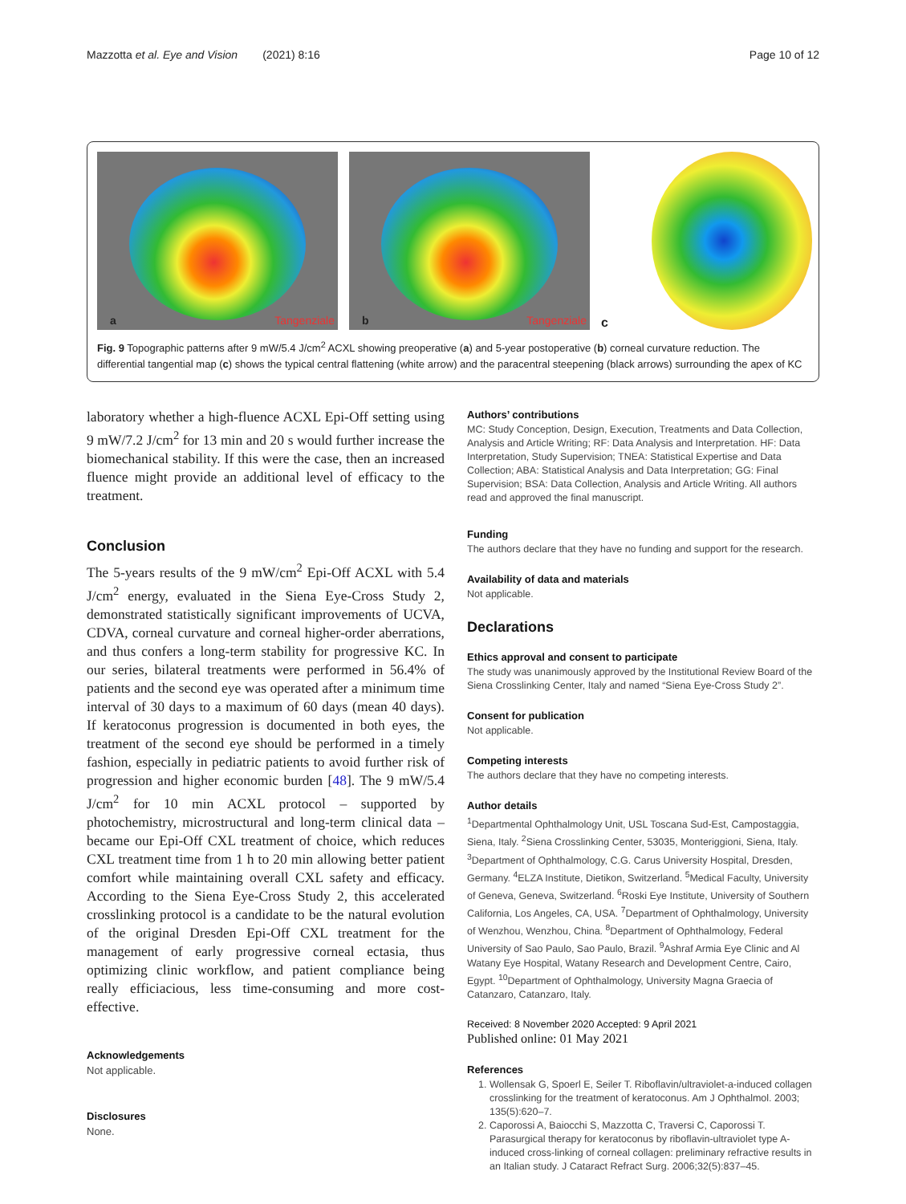Mazzotta et al. Eye and Vision (2021) 8:16
Page 10 of 12
a Tangenziale
b Tangenziale
c
Fig. 9 Topographic patterns after 9 mW/5.4 J/cm<sup>2</sup> ACXL showing preoperative (a) and 5-year postoperative (b) corneal curvature reduction. The differential tangential map (c) shows the typical central flattening (white arrow) and the paracentral steepening (black arrows) surrounding the apex of KC
laboratory whether a high-fluence ACXL Epi-Off setting using 9 mW/7.2 J/cm<sup>2</sup> for 13 min and 20 s would further increase the biomechanical stability. If this were the case, then an increased fluence might provide an additional level of efficacy to the treatment.
Conclusion
The 5-years results of the 9 mW/cm<sup>2</sup> Epi-Off ACXL with 5.4 J/cm<sup>2</sup> energy, evaluated in the Siena Eye-Cross Study 2, demonstrated statistically significant improvements of UCVA, CDVA, corneal curvature and corneal higher-order aberrations, and thus confers a long-term stability for progressive KC. In our series, bilateral treatments were performed in 56.4% of patients and the second eye was operated after a minimum time interval of 30 days to a maximum of 60 days (mean 40 days). If keratoconus progression is documented in both eyes, the treatment of the second eye should be performed in a timely fashion, especially in pediatric patients to avoid further risk of progression and higher economic burden [48]. The 9 mW/5.4 J/cm<sup>2</sup> for 10 min ACXL protocol – supported by photochemistry, microstructural and long-term clinical data – became our Epi-Off CXL treatment of choice, which reduces CXL treatment time from 1 h to 20 min allowing better patient comfort while maintaining overall CXL safety and efficacy. According to the Siena Eye-Cross Study 2, this accelerated crosslinking protocol is a candidate to be the natural evolution of the original Dresden Epi-Off CXL treatment for the management of early progressive corneal ectasia, thus optimizing clinic workflow, and patient compliance being really efficiacious, less time-consuming and more cost-effective.
Acknowledgements
Not applicable.
Disclosures
None.
Authors’ contributions
MC: Study Conception, Design, Execution, Treatments and Data Collection, Analysis and Article Writing; RF: Data Analysis and Interpretation. HF: Data Interpretation, Study Supervision; TNEA: Statistical Expertise and Data Collection; ABA: Statistical Analysis and Data Interpretation; GG: Final Supervision; BSA: Data Collection, Analysis and Article Writing. All authors read and approved the final manuscript.
Funding
The authors declare that they have no funding and support for the research.
Availability of data and materials
Not applicable.
Declarations
Ethics approval and consent to participate
The study was unanimously approved by the Institutional Review Board of the Siena Crosslinking Center, Italy and named “Siena Eye-Cross Study 2”.
Consent for publication
Not applicable.
Competing interests
The authors declare that they have no competing interests.
Author details
<sup>1</sup> Departmental Ophthalmology Unit, USL Toscana Sud-Est, Campostaggia, Siena, Italy. <sup>2</sup>Siena Crosslinking Center, 53035, Monteriggioni, Siena, Italy. <sup>3</sup>Department of Ophthalmology, C.G. Carus University Hospital, Dresden, Germany. <sup>4</sup>ELZA Institute, Dietikon, Switzerland. <sup>5</sup>Medical Faculty, University of Geneva, Geneva, Switzerland. <sup>6</sup>Roski Eye Institute, University of Southern California, Los Angeles, CA, USA. <sup>7</sup>Department of Ophthalmology, University of Wenzhou, Wenzhou, China. <sup>8</sup>Department of Ophthalmology, Federal University of Sao Paulo, Sao Paulo, Brazil. <sup>9</sup>Ashraf Armia Eye Clinic and Al Watany Eye Hospital, Watany Research and Development Centre, Cairo, Egypt. <sup>10</sup>Department of Ophthalmology, University Magna Graecia of Catanzaro, Catanzaro, Italy.
Received: 8 November 2020 Accepted: 9 April 2021
Published online: 01 May 2021
References
1. Wollensak G, Spoerl E, Seiler T. Riboflavin/ultraviolet-a-induced collagen crosslinking for the treatment of keratoconus. Am J Ophthalmol. 2003; 135(5):620–7.
2. Caporossi A, Baiocchi S, Mazzotta C, Traversi C, Caporossi T. Parasurgical therapy for keratoconus by riboflavin-ultraviolet type A-induced cross-linking of corneal collagen: preliminary refractive results in an Italian study. J Cataract Refract Surg. 2006;32(5):837–45.